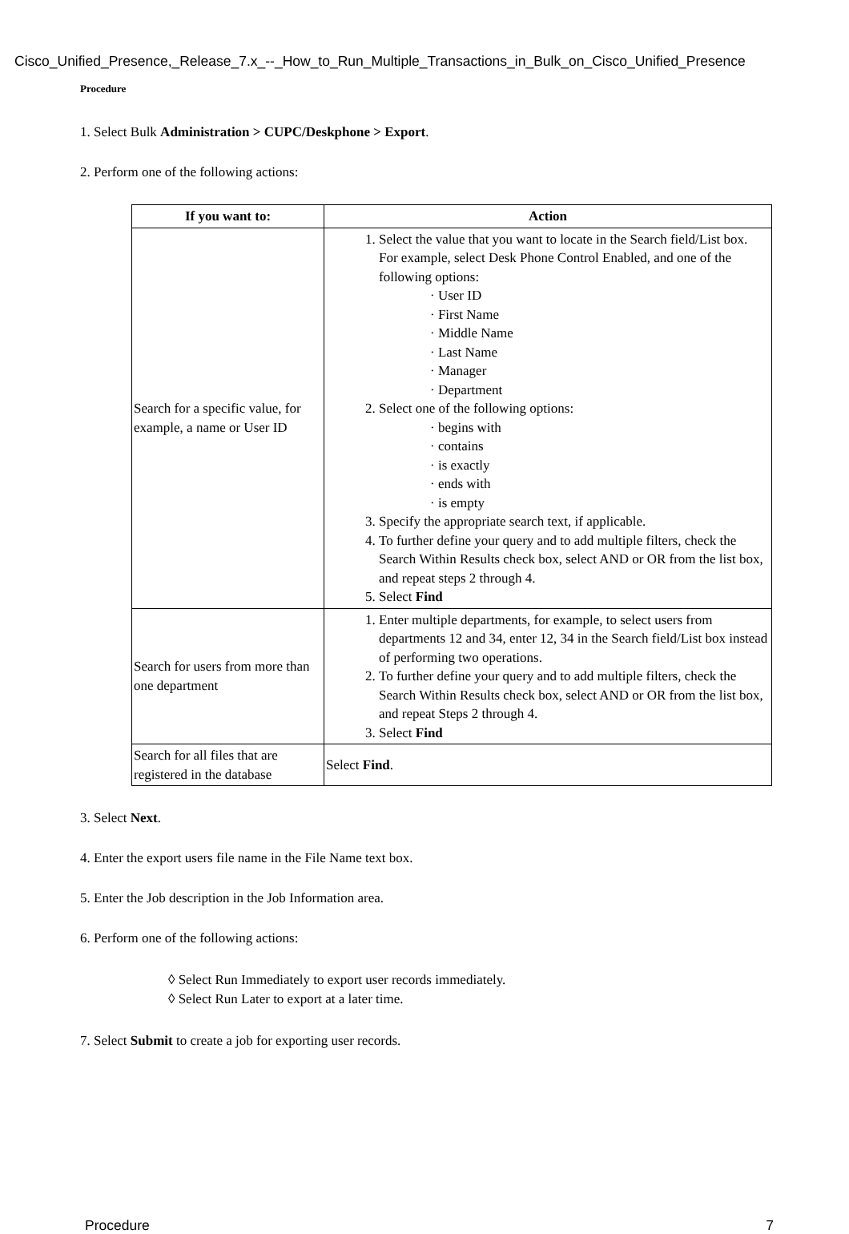Cisco_Unified_Presence,_Release_7.x_--_How_to_Run_Multiple_Transactions_in_Bulk_on_Cisco_Unified_Presence
Procedure
1. Select Bulk Administration > CUPC/Deskphone > Export.
2. Perform one of the following actions:
| If you want to: | Action |
| --- | --- |
| Search for a specific value, for example, a name or User ID | 1. Select the value that you want to locate in the Search field/List box. For example, select Desk Phone Control Enabled, and one of the following options: · User ID · First Name · Middle Name · Last Name · Manager · Department 2. Select one of the following options: · begins with · contains · is exactly · ends with · is empty 3. Specify the appropriate search text, if applicable. 4. To further define your query and to add multiple filters, check the Search Within Results check box, select AND or OR from the list box, and repeat steps 2 through 4. 5. Select Find |
| Search for users from more than one department | 1. Enter multiple departments, for example, to select users from departments 12 and 34, enter 12, 34 in the Search field/List box instead of performing two operations. 2. To further define your query and to add multiple filters, check the Search Within Results check box, select AND or OR from the list box, and repeat Steps 2 through 4. 3. Select Find |
| Search for all files that are registered in the database | Select Find . |
3. Select Next.
4. Enter the export users file name in the File Name text box.
5. Enter the Job description in the Job Information area.
6. Perform one of the following actions:
◊ Select Run Immediately to export user records immediately.
◊ Select Run Later to export at a later time.
7. Select Submit to create a job for exporting user records.
Procedure 7